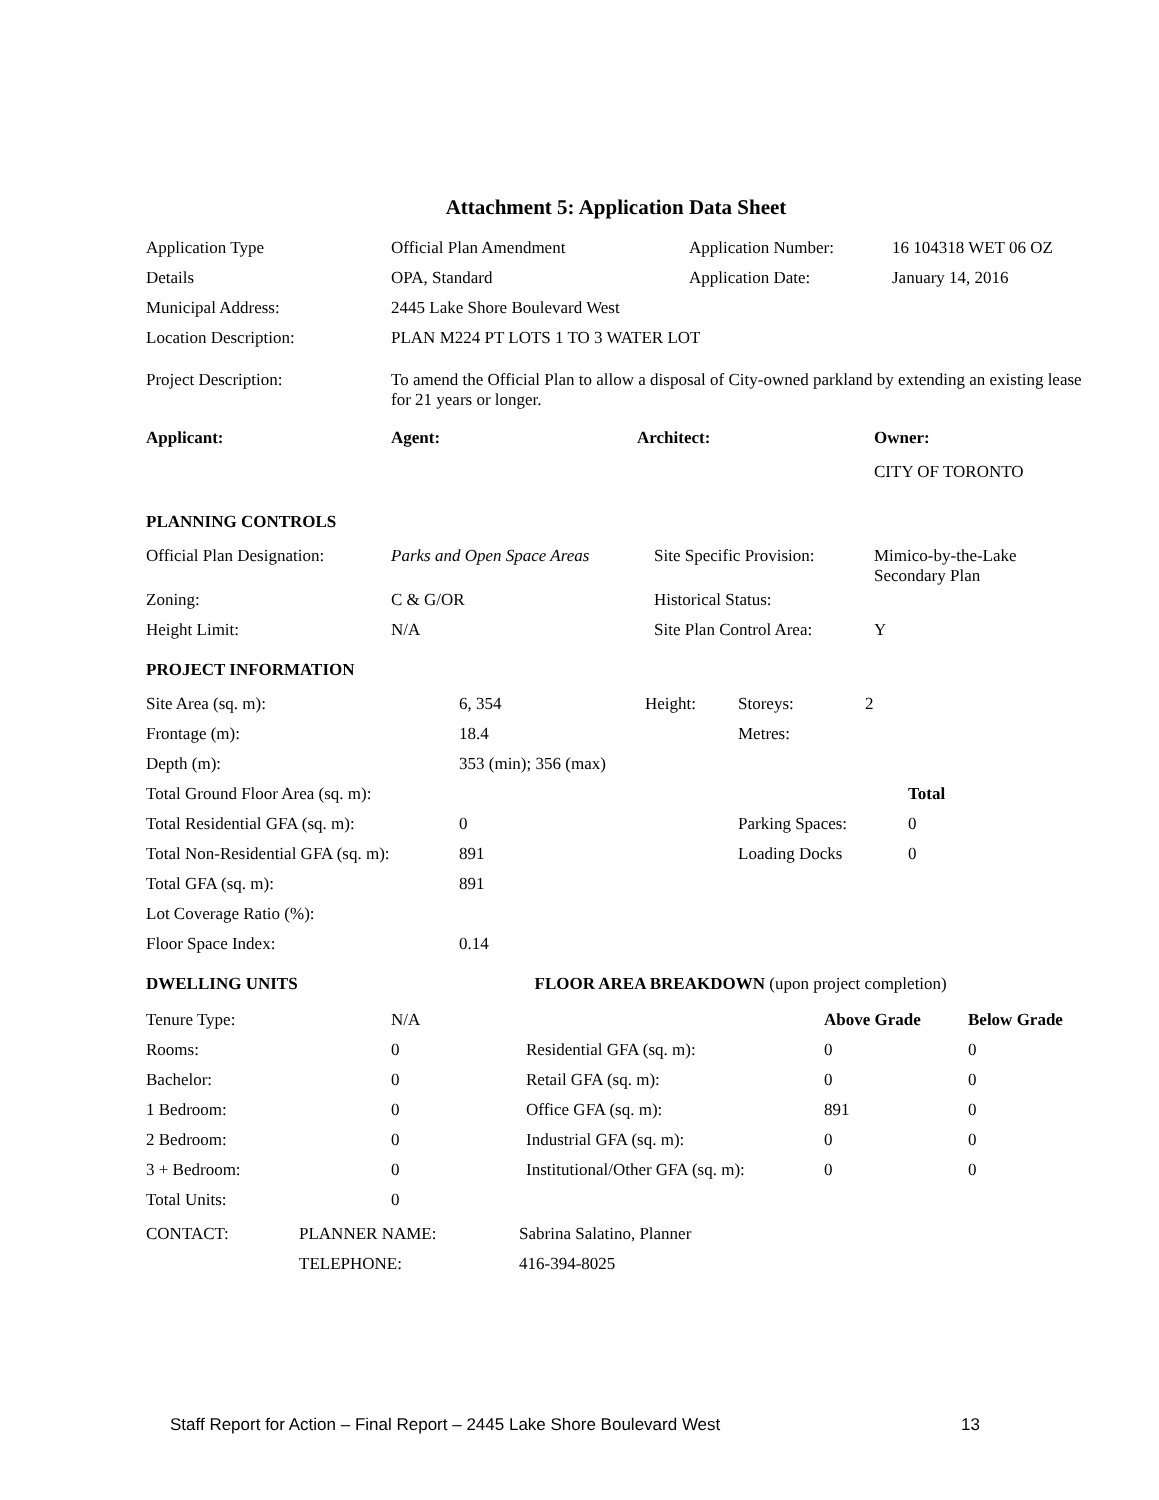Attachment 5: Application Data Sheet
| Application Type | Official Plan Amendment | Application Number: | 16 104318 WET 06 OZ |
| Details | OPA, Standard | Application Date: | January 14, 2016 |
| Municipal Address: | 2445 Lake Shore Boulevard West | | |
| Location Description: | PLAN M224 PT LOTS 1 TO 3 WATER LOT | | |
| Project Description: | To amend the Official Plan to allow a disposal of City-owned parkland by extending an existing lease for 21 years or longer. | | |
| Applicant: | Agent: | Architect: | Owner: |
| | | | CITY OF TORONTO |
PLANNING CONTROLS
| Official Plan Designation: | Parks and Open Space Areas | Site Specific Provision: | Mimico-by-the-Lake Secondary Plan |
| Zoning: | C & G/OR | Historical Status: | |
| Height Limit: | N/A | Site Plan Control Area: | Y |
PROJECT INFORMATION
| Site Area (sq. m): | 6, 354 | Height: | Storeys: | 2 | |
| Frontage (m): | 18.4 | | Metres: | | |
| Depth (m): | 353 (min); 356 (max) | | | | |
| Total Ground Floor Area (sq. m): | | | | | Total |
| Total Residential GFA (sq. m): | 0 | | Parking Spaces: | | 0 |
| Total Non-Residential GFA (sq. m): | 891 | | Loading Docks | | 0 |
| Total GFA (sq. m): | 891 | | | | |
| Lot Coverage Ratio (%): | | | | | |
| Floor Space Index: | 0.14 | | | | |
| DWELLING UNITS | | FLOOR AREA BREAKDOWN (upon project completion) | | |
| Tenure Type: | N/A | | Above Grade | Below Grade |
| Rooms: | 0 | Residential GFA (sq. m): | 0 | 0 |
| Bachelor: | 0 | Retail GFA (sq. m): | 0 | 0 |
| 1 Bedroom: | 0 | Office GFA (sq. m): | 891 | 0 |
| 2 Bedroom: | 0 | Industrial GFA (sq. m): | 0 | 0 |
| 3 + Bedroom: | 0 | Institutional/Other GFA (sq. m): | 0 | 0 |
| Total Units: | 0 | | | |
| CONTACT: | PLANNER NAME: | Sabrina Salatino, Planner |
| | TELEPHONE: | 416-394-8025 |
Staff Report for Action – Final Report – 2445 Lake Shore Boulevard West 13